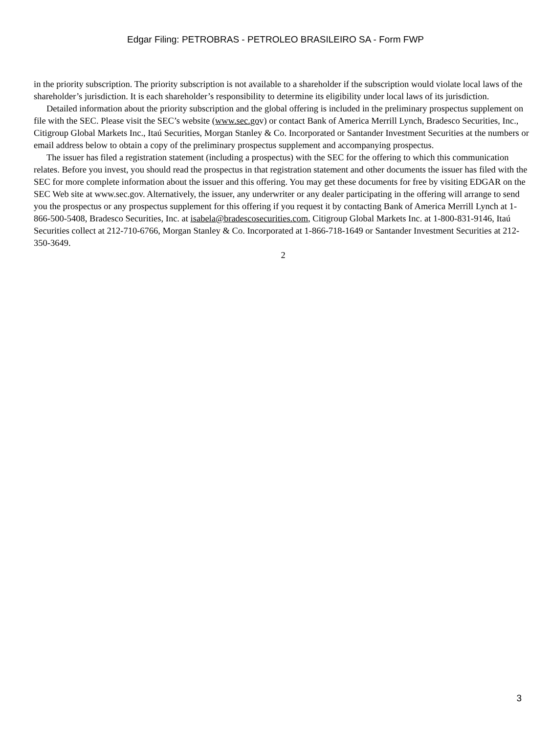Edgar Filing: PETROBRAS - PETROLEO BRASILEIRO SA - Form FWP
in the priority subscription. The priority subscription is not available to a shareholder if the subscription would violate local laws of the shareholder’s jurisdiction. It is each shareholder’s responsibility to determine its eligibility under local laws of its jurisdiction.
Detailed information about the priority subscription and the global offering is included in the preliminary prospectus supplement on file with the SEC. Please visit the SEC’s website (www.sec.gov) or contact Bank of America Merrill Lynch, Bradesco Securities, Inc., Citigroup Global Markets Inc., Itaú Securities, Morgan Stanley & Co. Incorporated or Santander Investment Securities at the numbers or email address below to obtain a copy of the preliminary prospectus supplement and accompanying prospectus.
The issuer has filed a registration statement (including a prospectus) with the SEC for the offering to which this communication relates. Before you invest, you should read the prospectus in that registration statement and other documents the issuer has filed with the SEC for more complete information about the issuer and this offering. You may get these documents for free by visiting EDGAR on the SEC Web site at www.sec.gov. Alternatively, the issuer, any underwriter or any dealer participating in the offering will arrange to send you the prospectus or any prospectus supplement for this offering if you request it by contacting Bank of America Merrill Lynch at 1-866-500-5408, Bradesco Securities, Inc. at isabela@bradescosecurities.com, Citigroup Global Markets Inc. at 1-800-831-9146, Itaú Securities collect at 212-710-6766, Morgan Stanley & Co. Incorporated at 1-866-718-1649 or Santander Investment Securities at 212-350-3649.
2
3